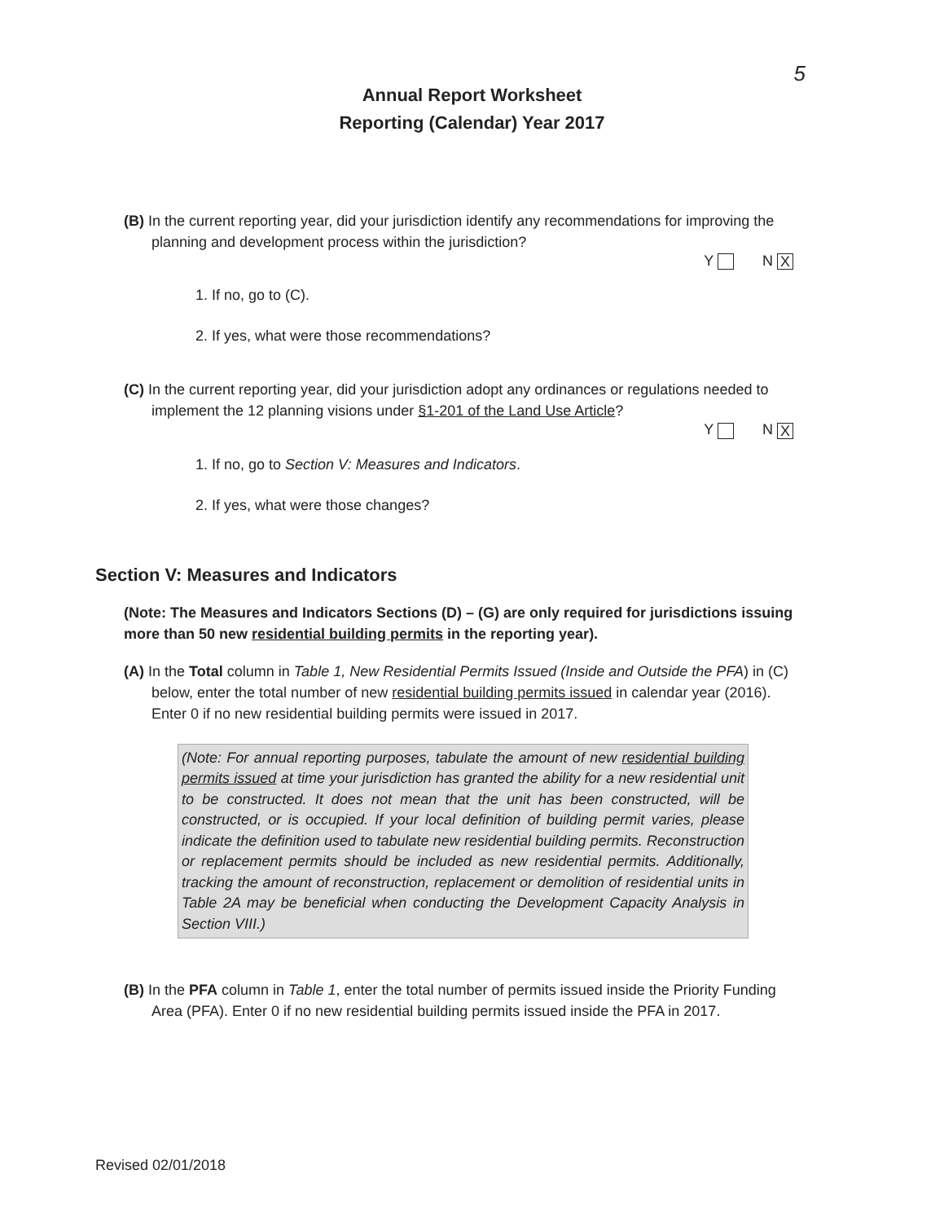5
Annual Report Worksheet
Reporting (Calendar) Year 2017
(B) In the current reporting year, did your jurisdiction identify any recommendations for improving the planning and development process within the jurisdiction?
Y N X
1. If no, go to (C).
2. If yes, what were those recommendations?
(C) In the current reporting year, did your jurisdiction adopt any ordinances or regulations needed to implement the 12 planning visions under §1-201 of the Land Use Article?
Y N X
1. If no, go to Section V: Measures and Indicators.
2. If yes, what were those changes?
Section V: Measures and Indicators
(Note: The Measures and Indicators Sections (D) – (G) are only required for jurisdictions issuing more than 50 new residential building permits in the reporting year).
(A) In the Total column in Table 1, New Residential Permits Issued (Inside and Outside the PFA) in (C) below, enter the total number of new residential building permits issued in calendar year (2016). Enter 0 if no new residential building permits were issued in 2017.
(Note: For annual reporting purposes, tabulate the amount of new residential building permits issued at time your jurisdiction has granted the ability for a new residential unit to be constructed. It does not mean that the unit has been constructed, will be constructed, or is occupied. If your local definition of building permit varies, please indicate the definition used to tabulate new residential building permits. Reconstruction or replacement permits should be included as new residential permits. Additionally, tracking the amount of reconstruction, replacement or demolition of residential units in Table 2A may be beneficial when conducting the Development Capacity Analysis in Section VIII.)
(B) In the PFA column in Table 1, enter the total number of permits issued inside the Priority Funding Area (PFA). Enter 0 if no new residential building permits issued inside the PFA in 2017.
Revised 02/01/2018